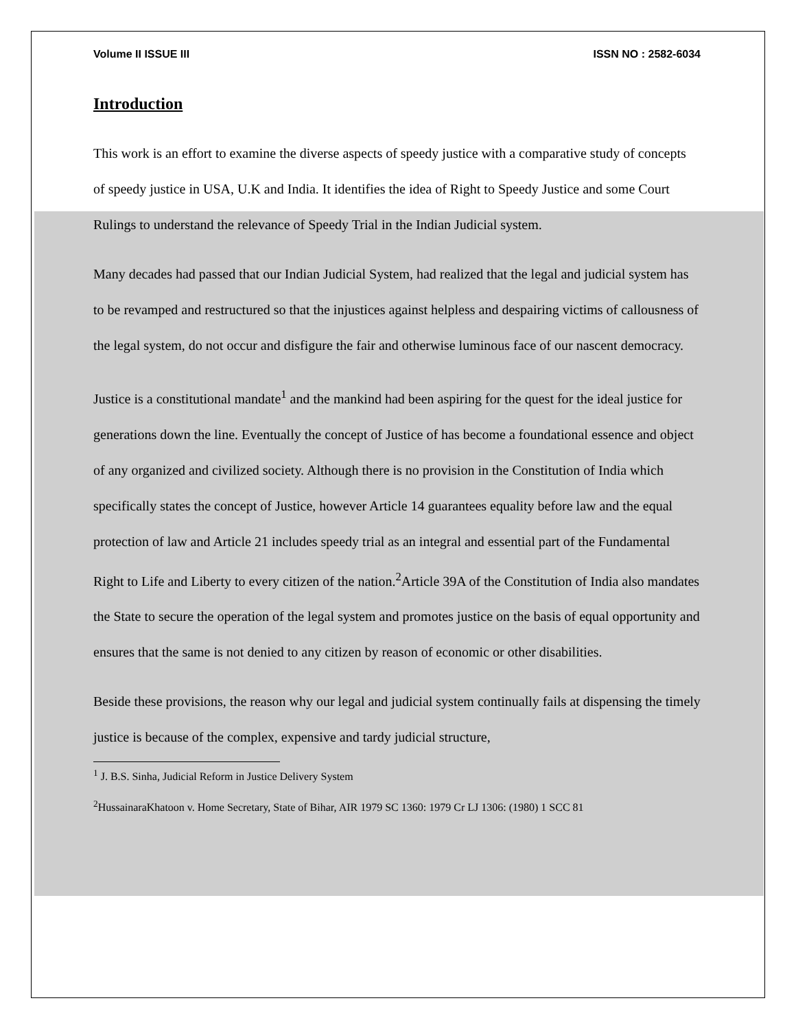Volume II ISSUE III ISSN NO : 2582-6034
Introduction
This work is an effort to examine the diverse aspects of speedy justice with a comparative study of concepts of speedy justice in USA, U.K and India. It identifies the idea of Right to Speedy Justice and some Court Rulings to understand the relevance of Speedy Trial in the Indian Judicial system.
Many decades had passed that our Indian Judicial System, had realized that the legal and judicial system has to be revamped and restructured so that the injustices against helpless and despairing victims of callousness of the legal system, do not occur and disfigure the fair and otherwise luminous face of our nascent democracy.
Justice is a constitutional mandate<sup>1</sup> and the mankind had been aspiring for the quest for the ideal justice for generations down the line. Eventually the concept of Justice of has become a foundational essence and object of any organized and civilized society. Although there is no provision in the Constitution of India which specifically states the concept of Justice, however Article 14 guarantees equality before law and the equal protection of law and Article 21 includes speedy trial as an integral and essential part of the Fundamental Right to Life and Liberty to every citizen of the nation.<sup>2</sup>Article 39A of the Constitution of India also mandates the State to secure the operation of the legal system and promotes justice on the basis of equal opportunity and ensures that the same is not denied to any citizen by reason of economic or other disabilities.
Beside these provisions, the reason why our legal and judicial system continually fails at dispensing the timely justice is because of the complex, expensive and tardy judicial structure,
<sup>1</sup> J. B.S. Sinha, Judicial Reform in Justice Delivery System
<sup>2</sup> HussainaraKhatoon v. Home Secretary, State of Bihar, AIR 1979 SC 1360: 1979 Cr LJ 1306: (1980) 1 SCC 81